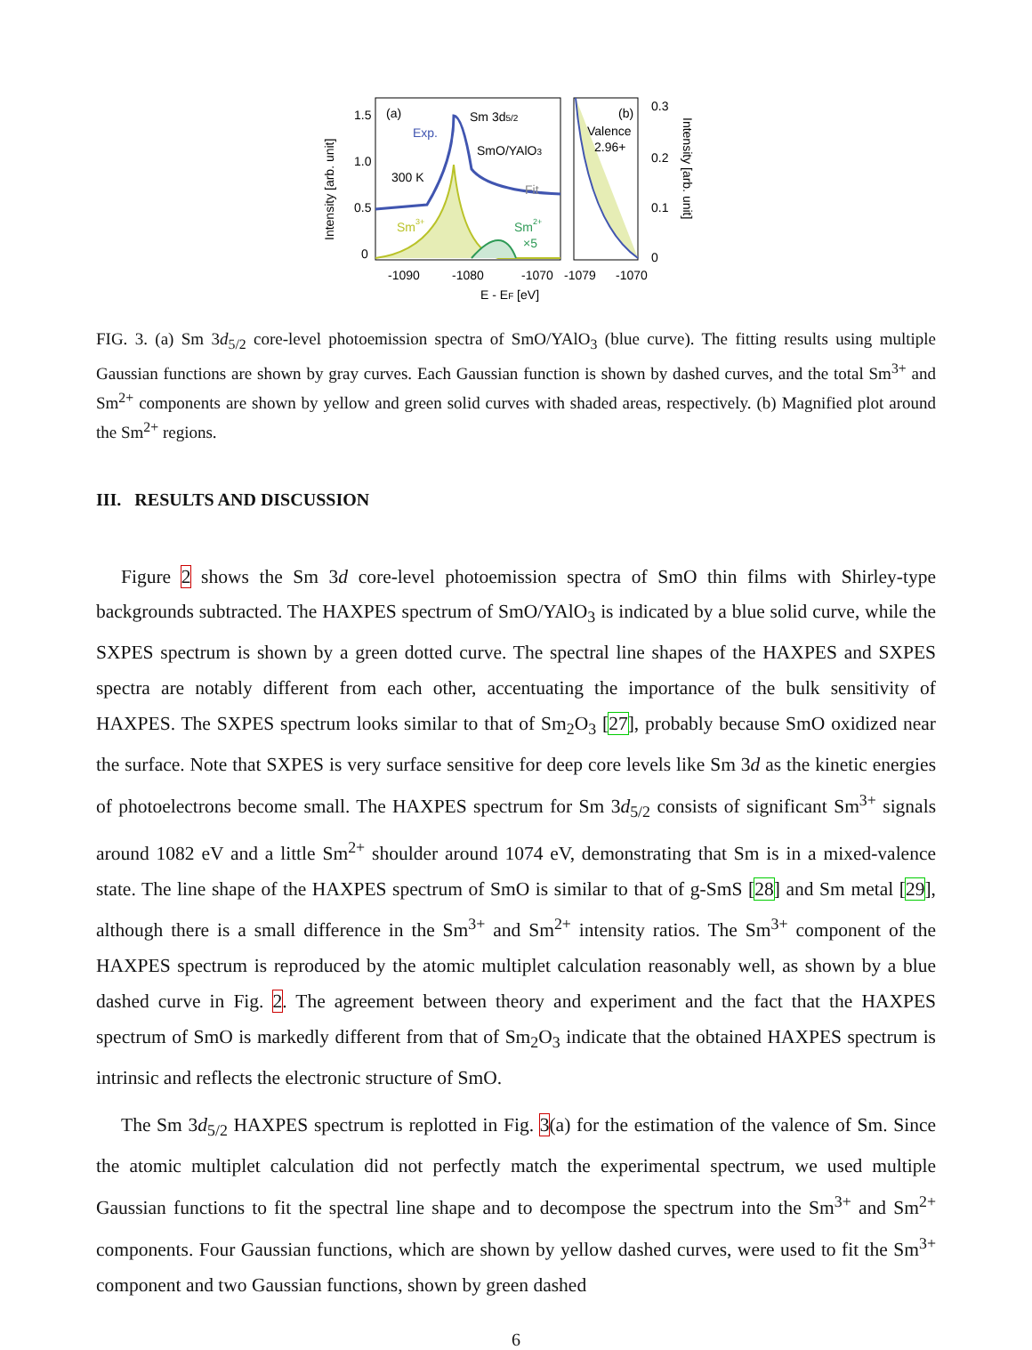Intensity [arb. unit]
(a)
1.5
1.0
0.5
0
Exp.
Sm 3d5/2
SmO/YAlO3
300 K
Fit
Sm3+
Sm2+
×5
(b)
Valence
2.96+
0.3
0.2
0.1
0
Intensity [arb. unit]
-1090
-1080
-1070
-1079
-1070
E - EF [eV]
FIG. 3. (a) Sm 3d<sub>5/2</sub> core-level photoemission spectra of SmO/YAlO<sub>3</sub> (blue curve). The fitting results using multiple Gaussian functions are shown by gray curves. Each Gaussian function is shown by dashed curves, and the total Sm<sup>3+</sup> and Sm<sup>2+</sup> components are shown by yellow and green solid curves with shaded areas, respectively. (b) Magnified plot around the Sm<sup>2+</sup> regions.
III. RESULTS AND DISCUSSION
Figure 2 shows the Sm 3d core-level photoemission spectra of SmO thin films with Shirley-type backgrounds subtracted. The HAXPES spectrum of SmO/YAlO<sub>3</sub> is indicated by a blue solid curve, while the SXPES spectrum is shown by a green dotted curve. The spectral line shapes of the HAXPES and SXPES spectra are notably different from each other, accentuating the importance of the bulk sensitivity of HAXPES. The SXPES spectrum looks similar to that of Sm<sub>2</sub>O<sub>3</sub> [27], probably because SmO oxidized near the surface. Note that SXPES is very surface sensitive for deep core levels like Sm 3d as the kinetic energies of photoelectrons become small. The HAXPES spectrum for Sm 3d<sub>5/2</sub> consists of significant Sm<sup>3+</sup> signals around 1082 eV and a little Sm<sup>2+</sup> shoulder around 1074 eV, demonstrating that Sm is in a mixed-valence state. The line shape of the HAXPES spectrum of SmO is similar to that of g-SmS [28] and Sm metal [29], although there is a small difference in the Sm<sup>3+</sup> and Sm<sup>2+</sup> intensity ratios. The Sm<sup>3+</sup> component of the HAXPES spectrum is reproduced by the atomic multiplet calculation reasonably well, as shown by a blue dashed curve in Fig. 2. The agreement between theory and experiment and the fact that the HAXPES spectrum of SmO is markedly different from that of Sm<sub>2</sub>O<sub>3</sub> indicate that the obtained HAXPES spectrum is intrinsic and reflects the electronic structure of SmO.
The Sm 3d<sub>5/2</sub> HAXPES spectrum is replotted in Fig. 3(a) for the estimation of the valence of Sm. Since the atomic multiplet calculation did not perfectly match the experimental spectrum, we used multiple Gaussian functions to fit the spectral line shape and to decompose the spectrum into the Sm<sup>3+</sup> and Sm<sup>2+</sup> components. Four Gaussian functions, which are shown by yellow dashed curves, were used to fit the Sm<sup>3+</sup> component and two Gaussian functions, shown by green dashed
6